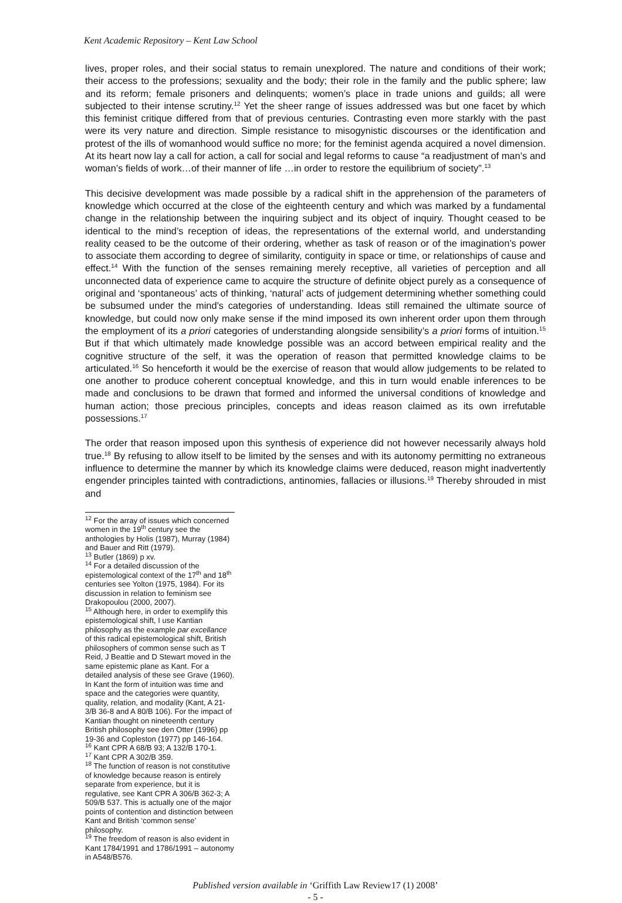Kent Academic Repository – Kent Law School
lives, proper roles, and their social status to remain unexplored. The nature and conditions of their work; their access to the professions; sexuality and the body; their role in the family and the public sphere; law and its reform; female prisoners and delinquents; women’s place in trade unions and guilds; all were subjected to their intense scrutiny.<sup>12</sup> Yet the sheer range of issues addressed was but one facet by which this feminist critique differed from that of previous centuries. Contrasting even more starkly with the past were its very nature and direction. Simple resistance to misogynistic discourses or the identification and protest of the ills of womanhood would suffice no more; for the feminist agenda acquired a novel dimension. At its heart now lay a call for action, a call for social and legal reforms to cause “a readjustment of man’s and woman’s fields of work…of their manner of life …in order to restore the equilibrium of society”.<sup>13</sup>
This decisive development was made possible by a radical shift in the apprehension of the parameters of knowledge which occurred at the close of the eighteenth century and which was marked by a fundamental change in the relationship between the inquiring subject and its object of inquiry. Thought ceased to be identical to the mind’s reception of ideas, the representations of the external world, and understanding reality ceased to be the outcome of their ordering, whether as task of reason or of the imagination’s power to associate them according to degree of similarity, contiguity in space or time, or relationships of cause and effect.<sup>14</sup> With the function of the senses remaining merely receptive, all varieties of perception and all unconnected data of experience came to acquire the structure of definite object purely as a consequence of original and ‘spontaneous’ acts of thinking, ‘natural’ acts of judgement determining whether something could be subsumed under the mind’s categories of understanding. Ideas still remained the ultimate source of knowledge, but could now only make sense if the mind imposed its own inherent order upon them through the employment of its a priori categories of understanding alongside sensibility’s a priori forms of intuition.<sup>15</sup> But if that which ultimately made knowledge possible was an accord between empirical reality and the cognitive structure of the self, it was the operation of reason that permitted knowledge claims to be articulated.<sup>16</sup> So henceforth it would be the exercise of reason that would allow judgements to be related to one another to produce coherent conceptual knowledge, and this in turn would enable inferences to be made and conclusions to be drawn that formed and informed the universal conditions of knowledge and human action; those precious principles, concepts and ideas reason claimed as its own irrefutable possessions.<sup>17</sup>
The order that reason imposed upon this synthesis of experience did not however necessarily always hold true.<sup>18</sup> By refusing to allow itself to be limited by the senses and with its autonomy permitting no extraneous influence to determine the manner by which its knowledge claims were deduced, reason might inadvertently engender principles tainted with contradictions, antinomies, fallacies or illusions.<sup>19</sup> Thereby shrouded in mist and
<sup>12</sup> For the array of issues which concerned women in the 19<sup>th</sup> century see the anthologies by Holis (1987), Murray (1984) and Bauer and Ritt (1979).
<sup>13</sup> Butler (1869) p xv.
<sup>14</sup> For a detailed discussion of the epistemological context of the 17<sup>th</sup> and 18<sup>th</sup> centuries see Yolton (1975, 1984). For its discussion in relation to feminism see Drakopoulou (2000, 2007).
<sup>15</sup> Although here, in order to exemplify this epistemological shift, I use Kantian philosophy as the example par excellance of this radical epistemological shift, British philosophers of common sense such as T Reid, J Beattie and D Stewart moved in the same epistemic plane as Kant. For a detailed analysis of these see Grave (1960). In Kant the form of intuition was time and space and the categories were quantity, quality, relation, and modality (Kant, A 21-3/B 36-8 and A 80/B 106). For the impact of Kantian thought on nineteenth century British philosophy see den Otter (1996) pp 19-36 and Copleston (1977) pp 146-164.
<sup>16</sup> Kant CPR A 68/B 93; A 132/B 170-1.
<sup>17</sup> Kant CPR A 302/B 359.
<sup>18</sup> The function of reason is not constitutive of knowledge because reason is entirely separate from experience, but it is regulative, see Kant CPR A 306/B 362-3; A 509/B 537. This is actually one of the major points of contention and distinction between Kant and British ‘common sense’ philosophy.
<sup>19</sup> The freedom of reason is also evident in Kant 1784/1991 and 1786/1991 – autonomy in A548/B576.
Published version available in ‘Griffith Law Review17 (1) 2008’
- 5 -